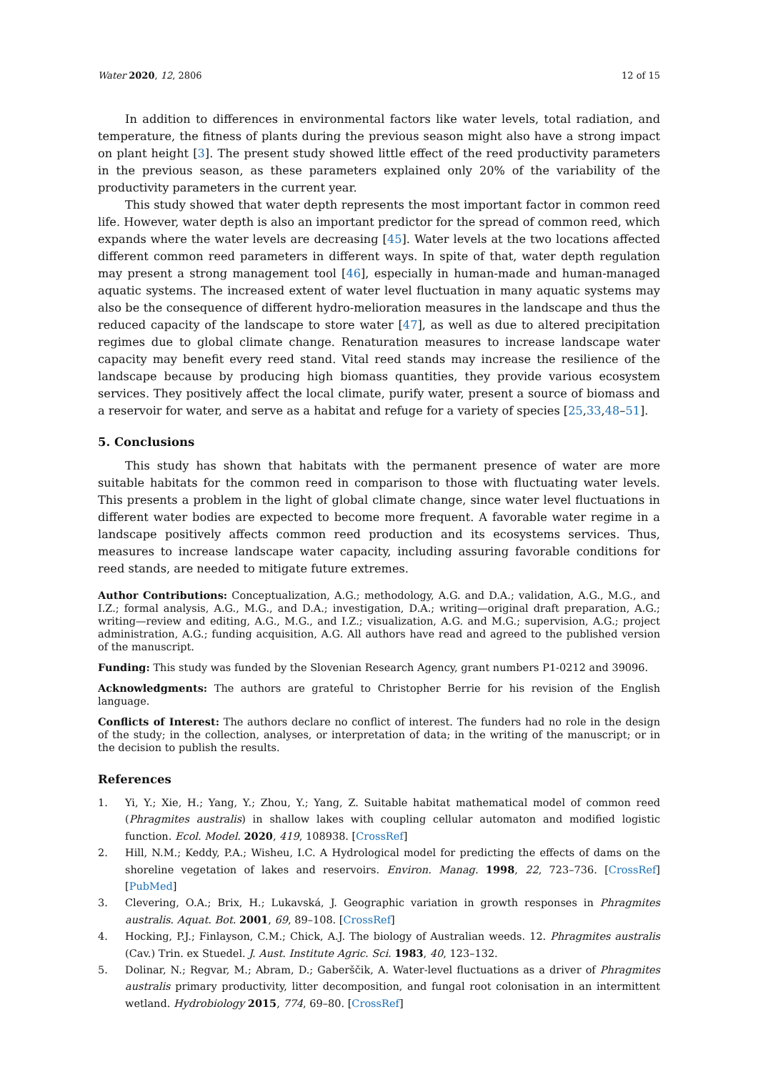Water 2020, 12, 2806 12 of 15
In addition to differences in environmental factors like water levels, total radiation, and temperature, the fitness of plants during the previous season might also have a strong impact on plant height [3]. The present study showed little effect of the reed productivity parameters in the previous season, as these parameters explained only 20% of the variability of the productivity parameters in the current year.
This study showed that water depth represents the most important factor in common reed life. However, water depth is also an important predictor for the spread of common reed, which expands where the water levels are decreasing [45]. Water levels at the two locations affected different common reed parameters in different ways. In spite of that, water depth regulation may present a strong management tool [46], especially in human-made and human-managed aquatic systems. The increased extent of water level fluctuation in many aquatic systems may also be the consequence of different hydro-melioration measures in the landscape and thus the reduced capacity of the landscape to store water [47], as well as due to altered precipitation regimes due to global climate change. Renaturation measures to increase landscape water capacity may benefit every reed stand. Vital reed stands may increase the resilience of the landscape because by producing high biomass quantities, they provide various ecosystem services. They positively affect the local climate, purify water, present a source of biomass and a reservoir for water, and serve as a habitat and refuge for a variety of species [25,33,48–51].
5. Conclusions
This study has shown that habitats with the permanent presence of water are more suitable habitats for the common reed in comparison to those with fluctuating water levels. This presents a problem in the light of global climate change, since water level fluctuations in different water bodies are expected to become more frequent. A favorable water regime in a landscape positively affects common reed production and its ecosystems services. Thus, measures to increase landscape water capacity, including assuring favorable conditions for reed stands, are needed to mitigate future extremes.
Author Contributions: Conceptualization, A.G.; methodology, A.G. and D.A.; validation, A.G., M.G., and I.Z.; formal analysis, A.G., M.G., and D.A.; investigation, D.A.; writing—original draft preparation, A.G.; writing—review and editing, A.G., M.G., and I.Z.; visualization, A.G. and M.G.; supervision, A.G.; project administration, A.G.; funding acquisition, A.G. All authors have read and agreed to the published version of the manuscript.
Funding: This study was funded by the Slovenian Research Agency, grant numbers P1-0212 and 39096.
Acknowledgments: The authors are grateful to Christopher Berrie for his revision of the English language.
Conflicts of Interest: The authors declare no conflict of interest. The funders had no role in the design of the study; in the collection, analyses, or interpretation of data; in the writing of the manuscript; or in the decision to publish the results.
References
1. Yi, Y.; Xie, H.; Yang, Y.; Zhou, Y.; Yang, Z. Suitable habitat mathematical model of common reed (Phragmites australis) in shallow lakes with coupling cellular automaton and modified logistic function. Ecol. Model. 2020, 419, 108938. [CrossRef]
2. Hill, N.M.; Keddy, P.A.; Wisheu, I.C. A Hydrological model for predicting the effects of dams on the shoreline vegetation of lakes and reservoirs. Environ. Manag. 1998, 22, 723–736. [CrossRef] [PubMed]
3. Clevering, O.A.; Brix, H.; Lukavská, J. Geographic variation in growth responses in Phragmites australis. Aquat. Bot. 2001, 69, 89–108. [CrossRef]
4. Hocking, P.J.; Finlayson, C.M.; Chick, A.J. The biology of Australian weeds. 12. Phragmites australis (Cav.) Trin. ex Stuedel. J. Aust. Institute Agric. Sci. 1983, 40, 123–132.
5. Dolinar, N.; Regvar, M.; Abram, D.; Gaberščik, A. Water-level fluctuations as a driver of Phragmites australis primary productivity, litter decomposition, and fungal root colonisation in an intermittent wetland. Hydrobiology 2015, 774, 69–80. [CrossRef]